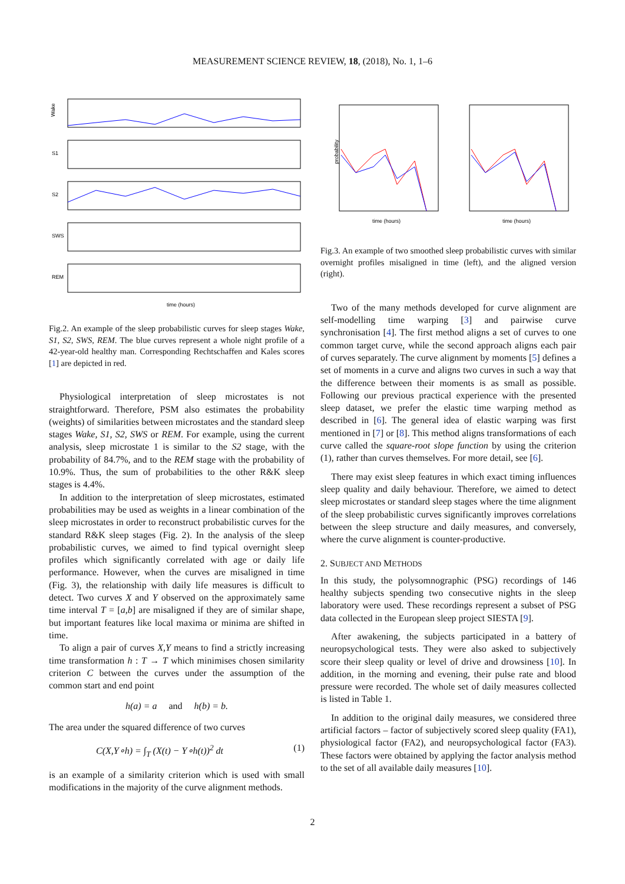MEASUREMENT SCIENCE REVIEW, 18, (2018), No. 1, 1–6
Wake
S1
S2
SWS
REM
time (hours)
Fig.2. An example of the sleep probabilistic curves for sleep stages Wake, S1, S2, SWS, REM. The blue curves represent a whole night profile of a 42-year-old healthy man. Corresponding Rechtschaffen and Kales scores [1] are depicted in red.
Physiological interpretation of sleep microstates is not straightforward. Therefore, PSM also estimates the probability (weights) of similarities between microstates and the standard sleep stages Wake, S1, S2, SWS or REM. For example, using the current analysis, sleep microstate 1 is similar to the S2 stage, with the probability of 84.7%, and to the REM stage with the probability of 10.9%. Thus, the sum of probabilities to the other R&K sleep stages is 4.4%.
In addition to the interpretation of sleep microstates, estimated probabilities may be used as weights in a linear combination of the sleep microstates in order to reconstruct probabilistic curves for the standard R&K sleep stages (Fig. 2). In the analysis of the sleep probabilistic curves, we aimed to find typical overnight sleep profiles which significantly correlated with age or daily life performance. However, when the curves are misaligned in time (Fig. 3), the relationship with daily life measures is difficult to detect. Two curves X and Y observed on the approximately same time interval T = [a,b] are misaligned if they are of similar shape, but important features like local maxima or minima are shifted in time.
To align a pair of curves X,Y means to find a strictly increasing time transformation h : T → T which minimises chosen similarity criterion C between the curves under the assumption of the common start and end point
h(a) = a and h(b) = b.
The area under the squared difference of two curves
C(X,Y∘h) = ∫<sub>T</sub> (X(t) − Y∘h(t))<sup>2</sup> dt (1)
is an example of a similarity criterion which is used with small modifications in the majority of the curve alignment methods.
probability
time (hours)
time (hours)
Fig.3. An example of two smoothed sleep probabilistic curves with similar overnight profiles misaligned in time (left), and the aligned version (right).
Two of the many methods developed for curve alignment are self-modelling time warping [3] and pairwise curve synchronisation [4]. The first method aligns a set of curves to one common target curve, while the second approach aligns each pair of curves separately. The curve alignment by moments [5] defines a set of moments in a curve and aligns two curves in such a way that the difference between their moments is as small as possible. Following our previous practical experience with the presented sleep dataset, we prefer the elastic time warping method as described in [6]. The general idea of elastic warping was first mentioned in [7] or [8]. This method aligns transformations of each curve called the square-root slope function by using the criterion (1), rather than curves themselves. For more detail, see [6].
There may exist sleep features in which exact timing influences sleep quality and daily behaviour. Therefore, we aimed to detect sleep microstates or standard sleep stages where the time alignment of the sleep probabilistic curves significantly improves correlations between the sleep structure and daily measures, and conversely, where the curve alignment is counter-productive.
2. SUBJECT AND METHODS
In this study, the polysomnographic (PSG) recordings of 146 healthy subjects spending two consecutive nights in the sleep laboratory were used. These recordings represent a subset of PSG data collected in the European sleep project SIESTA [9].
After awakening, the subjects participated in a battery of neuropsychological tests. They were also asked to subjectively score their sleep quality or level of drive and drowsiness [10]. In addition, in the morning and evening, their pulse rate and blood pressure were recorded. The whole set of daily measures collected is listed in Table 1.
In addition to the original daily measures, we considered three artificial factors – factor of subjectively scored sleep quality (FA1), physiological factor (FA2), and neuropsychological factor (FA3). These factors were obtained by applying the factor analysis method to the set of all available daily measures [10].
2